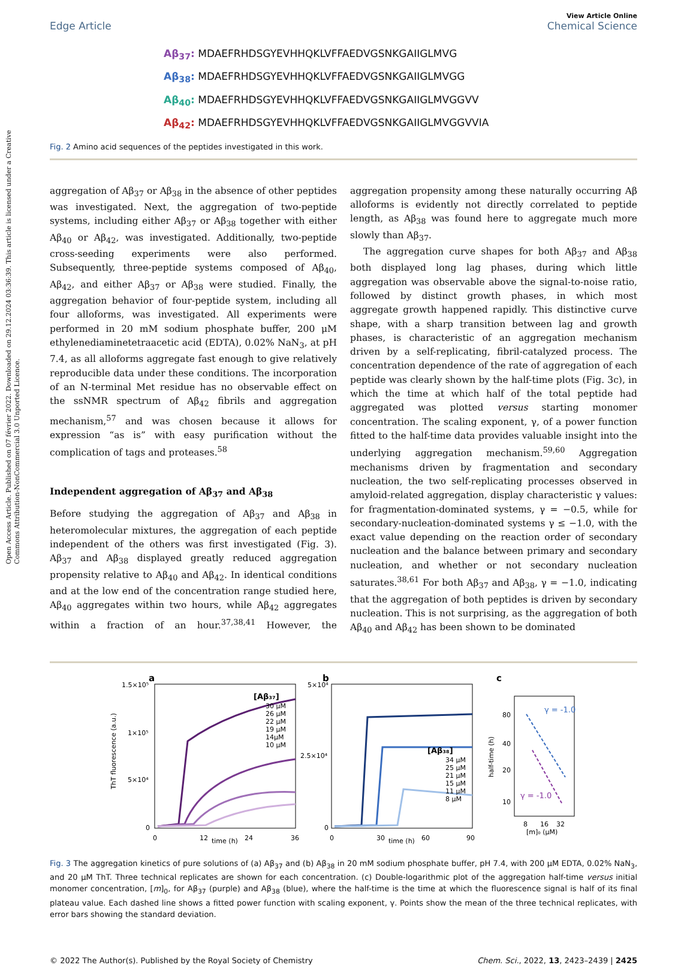Open Access Article. Published on 07 février 2022. Downloaded on 29.12.2024 03:36:39. This article is licensed under a Creative Commons Attribution-NonCommercial 3.0 Unported Licence.
View Article Online
Edge Article Chemical Science
Aβ<sub>37</sub>: MDAEFRHDSGYEVHHQKLVFFAEDVGSNKGAIIGLMVG
Aβ<sub>38</sub>: MDAEFRHDSGYEVHHQKLVFFAEDVGSNKGAIIGLMVGG
Aβ<sub>40</sub>: MDAEFRHDSGYEVHHQKLVFFAEDVGSNKGAIIGLMVGGVV
Aβ<sub>42</sub>: MDAEFRHDSGYEVHHQKLVFFAEDVGSNKGAIIGLMVGGVVIA
Fig. 2 Amino acid sequences of the peptides investigated in this work.
aggregation of Aβ<sub>37</sub> or Aβ<sub>38</sub> in the absence of other peptides was investigated. Next, the aggregation of two-peptide systems, including either Aβ<sub>37</sub> or Aβ<sub>38</sub> together with either Aβ<sub>40</sub> or Aβ<sub>42</sub>, was investigated. Additionally, two-peptide cross-seeding experiments were also performed. Subsequently, three-peptide systems composed of Aβ<sub>40</sub>, Aβ<sub>42</sub>, and either Aβ<sub>37</sub> or Aβ<sub>38</sub> were studied. Finally, the aggregation behavior of four-peptide system, including all four alloforms, was investigated. All experiments were performed in 20 mM sodium phosphate buffer, 200 μM ethylenediaminetetraacetic acid (EDTA), 0.02% NaN<sub>3</sub>, at pH 7.4, as all alloforms aggregate fast enough to give relatively reproducible data under these conditions. The incorporation of an N-terminal Met residue has no observable effect on the ssNMR spectrum of Aβ<sub>42</sub> fibrils and aggregation mechanism,<sup>57</sup> and was chosen because it allows for expression “as is” with easy purification without the complication of tags and proteases.<sup>58</sup>
Independent aggregation of Aβ<sub>37</sub> and Aβ<sub>38</sub>
Before studying the aggregation of Aβ<sub>37</sub> and Aβ<sub>38</sub> in heteromolecular mixtures, the aggregation of each peptide independent of the others was first investigated (Fig. 3). Aβ<sub>37</sub> and Aβ<sub>38</sub> displayed greatly reduced aggregation propensity relative to Aβ<sub>40</sub> and Aβ<sub>42</sub>. In identical conditions and at the low end of the concentration range studied here, Aβ<sub>40</sub> aggregates within two hours, while Aβ<sub>42</sub> aggregates within a fraction of an hour.<sup>37,38,41</sup> However, the aggregation propensity among these naturally occurring Aβ alloforms is evidently not directly correlated to peptide length, as Aβ<sub>38</sub> was found here to aggregate much more slowly than Aβ<sub>37</sub>.
The aggregation curve shapes for both Aβ<sub>37</sub> and Aβ<sub>38</sub> both displayed long lag phases, during which little aggregation was observable above the signal-to-noise ratio, followed by distinct growth phases, in which most aggregate growth happened rapidly. This distinctive curve shape, with a sharp transition between lag and growth phases, is characteristic of an aggregation mechanism driven by a self-replicating, fibril-catalyzed process. The concentration dependence of the rate of aggregation of each peptide was clearly shown by the half-time plots (Fig. 3c), in which the time at which half of the total peptide had aggregated was plotted versus starting monomer concentration. The scaling exponent, γ, of a power function fitted to the half-time data provides valuable insight into the underlying aggregation mechanism.<sup>59,60</sup> Aggregation mechanisms driven by fragmentation and secondary nucleation, the two self-replicating processes observed in amyloid-related aggregation, display characteristic γ values: for fragmentation-dominated systems, γ = −0.5, while for secondary-nucleation-dominated systems γ ≤ −1.0, with the exact value depending on the reaction order of secondary nucleation and the balance between primary and secondary nucleation, and whether or not secondary nucleation saturates.<sup>38,61</sup> For both Aβ<sub>37</sub> and Aβ<sub>38</sub>, γ = −1.0, indicating that the aggregation of both peptides is driven by secondary nucleation. This is not surprising, as the aggregation of both Aβ<sub>40</sub> and Aβ<sub>42</sub> has been shown to be dominated
a
1.5×10⁵
1×10⁵
5×10⁴
0
0
12
24
36
time (h)
[Aβ₃₇]
30 μM
26 μM
22 μM
19 μM
14μM
10 μM
ThT fluorescence (a.u.)
b
5×10⁴
2.5×10⁴
0
0
30
60
90
time (h)
[Aβ₃₈]
34 μM
25 μM
21 μM
15 μM
11 μM
8 μM
c
80
40
20
10
8
16
32
[m]₀ (μM)
half-time (h)
γ = -1.0
γ = -1.0
Fig. 3 The aggregation kinetics of pure solutions of (a) Aβ<sub>37</sub> and (b) Aβ<sub>38</sub> in 20 mM sodium phosphate buffer, pH 7.4, with 200 μM EDTA, 0.02% NaN<sub>3</sub>, and 20 μM ThT. Three technical replicates are shown for each concentration. (c) Double-logarithmic plot of the aggregation half-time versus initial monomer concentration, [m]<sub>0</sub>, for Aβ<sub>37</sub> (purple) and Aβ<sub>38</sub> (blue), where the half-time is the time at which the fluorescence signal is half of its final plateau value. Each dashed line shows a fitted power function with scaling exponent, γ. Points show the mean of the three technical replicates, with error bars showing the standard deviation.
© 2022 The Author(s). Published by the Royal Society of Chemistry Chem. Sci., 2022, 13, 2423–2439 | 2425